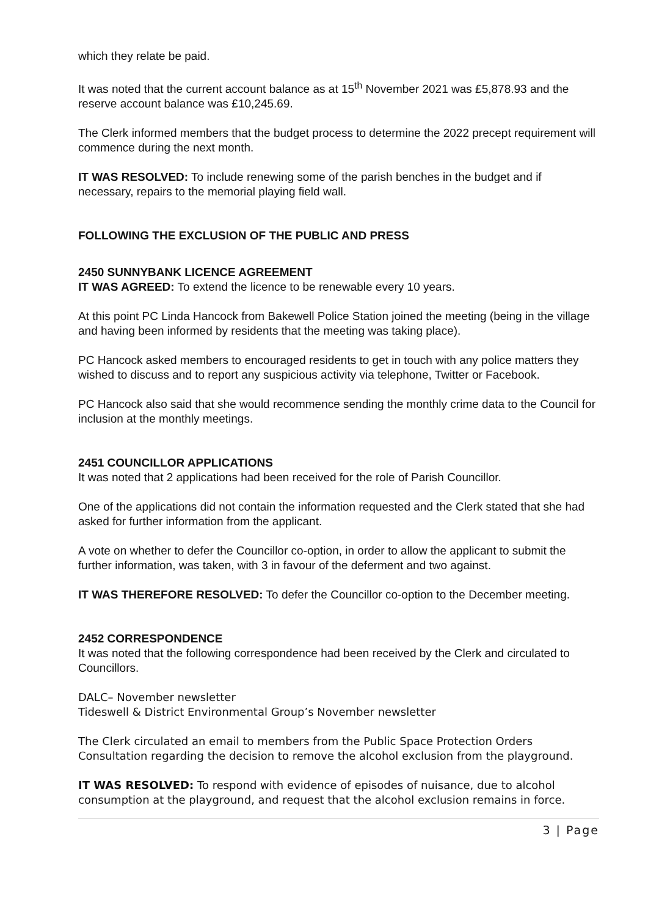which they relate be paid.
It was noted that the current account balance as at 15<sup>th</sup> November 2021 was £5,878.93 and the reserve account balance was £10,245.69.
The Clerk informed members that the budget process to determine the 2022 precept requirement will commence during the next month.
IT WAS RESOLVED: To include renewing some of the parish benches in the budget and if necessary, repairs to the memorial playing field wall.
FOLLOWING THE EXCLUSION OF THE PUBLIC AND PRESS
2450 SUNNYBANK LICENCE AGREEMENT
IT WAS AGREED: To extend the licence to be renewable every 10 years.
At this point PC Linda Hancock from Bakewell Police Station joined the meeting (being in the village and having been informed by residents that the meeting was taking place).
PC Hancock asked members to encouraged residents to get in touch with any police matters they wished to discuss and to report any suspicious activity via telephone, Twitter or Facebook.
PC Hancock also said that she would recommence sending the monthly crime data to the Council for inclusion at the monthly meetings.
2451 COUNCILLOR APPLICATIONS
It was noted that 2 applications had been received for the role of Parish Councillor.
One of the applications did not contain the information requested and the Clerk stated that she had asked for further information from the applicant.
A vote on whether to defer the Councillor co-option, in order to allow the applicant to submit the further information, was taken, with 3 in favour of the deferment and two against.
IT WAS THEREFORE RESOLVED: To defer the Councillor co-option to the December meeting.
2452 CORRESPONDENCE
It was noted that the following correspondence had been received by the Clerk and circulated to Councillors.
DALC– November newsletter
Tideswell & District Environmental Group’s November newsletter
The Clerk circulated an email to members from the Public Space Protection Orders Consultation regarding the decision to remove the alcohol exclusion from the playground.
IT WAS RESOLVED: To respond with evidence of episodes of nuisance, due to alcohol consumption at the playground, and request that the alcohol exclusion remains in force.
3 | Page